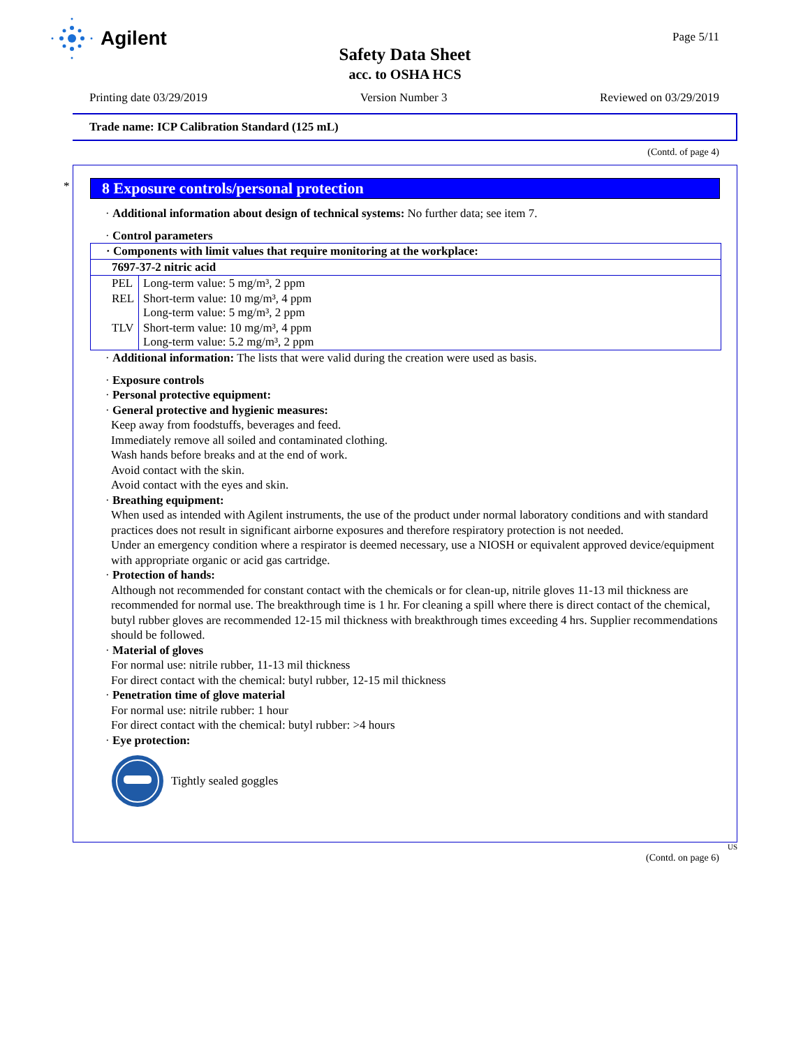Agilent Page 5/11
Safety Data Sheet
acc. to OSHA HCS
Printing date 03/29/2019 Version Number 3 Reviewed on 03/29/2019
Trade name: ICP Calibration Standard (125 mL)
(Contd. of page 4)
*
8 Exposure controls/personal protection
· Additional information about design of technical systems: No further data; see item 7.
· Control parameters
| · Components with limit values that require monitoring at the workplace: | |
| 7697-37-2 nitric acid | |
| PEL | Long-term value: 5 mg/m³, 2 ppm |
| REL | Short-term value: 10 mg/m³, 4 ppm Long-term value: 5 mg/m³, 2 ppm |
| TLV | Short-term value: 10 mg/m³, 4 ppm Long-term value: 5.2 mg/m³, 2 ppm |
· Additional information: The lists that were valid during the creation were used as basis.
· Exposure controls
· Personal protective equipment:
· General protective and hygienic measures:
Keep away from foodstuffs, beverages and feed.
Immediately remove all soiled and contaminated clothing.
Wash hands before breaks and at the end of work.
Avoid contact with the skin.
Avoid contact with the eyes and skin.
· Breathing equipment:
When used as intended with Agilent instruments, the use of the product under normal laboratory conditions and with standard practices does not result in significant airborne exposures and therefore respiratory protection is not needed.
Under an emergency condition where a respirator is deemed necessary, use a NIOSH or equivalent approved device/equipment with appropriate organic or acid gas cartridge.
· Protection of hands:
Although not recommended for constant contact with the chemicals or for clean-up, nitrile gloves 11-13 mil thickness are recommended for normal use. The breakthrough time is 1 hr. For cleaning a spill where there is direct contact of the chemical, butyl rubber gloves are recommended 12-15 mil thickness with breakthrough times exceeding 4 hrs. Supplier recommendations should be followed.
· Material of gloves
For normal use: nitrile rubber, 11-13 mil thickness
For direct contact with the chemical: butyl rubber, 12-15 mil thickness
· Penetration time of glove material
For normal use: nitrile rubber: 1 hour
For direct contact with the chemical: butyl rubber: >4 hours
· Eye protection:
Tightly sealed goggles
US
(Contd. on page 6)